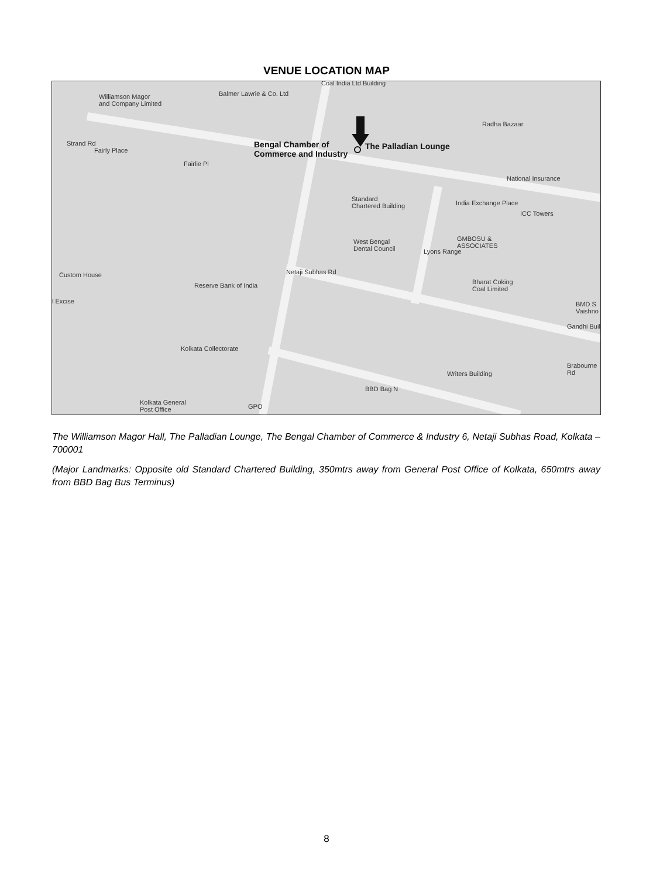VENUE LOCATION MAP
Williamson Magor
and Company Limited
Balmer Lawrie & Co. Ltd
Coal India Ltd Building
Radha Bazaar
Fairly Place
Strand Rd Bengal Chamber of
Commerce and Industry
The Palladian Lounge
Fairlie Pl
National Insurance
Standard
Chartered Building India Exchange Place
ICC Towers
West Bengal
Dental Council
GMBOSU &
ASSOCIATES
Lyons Range
Custom House Netaji Subhas Rd
Reserve Bank of India Bharat Coking
Coal Limited
l Excise BMD S Vaishno
Gandhi Buil
Kolkata Collectorate
Writers Building
Brabourne Rd
BBD Bag N
Kolkata General
Post Office GPO
The Williamson Magor Hall, The Palladian Lounge, The Bengal Chamber of Commerce & Industry 6, Netaji Subhas Road, Kolkata – 700001
(Major Landmarks: Opposite old Standard Chartered Building, 350mtrs away from General Post Office of Kolkata, 650mtrs away from BBD Bag Bus Terminus)
8